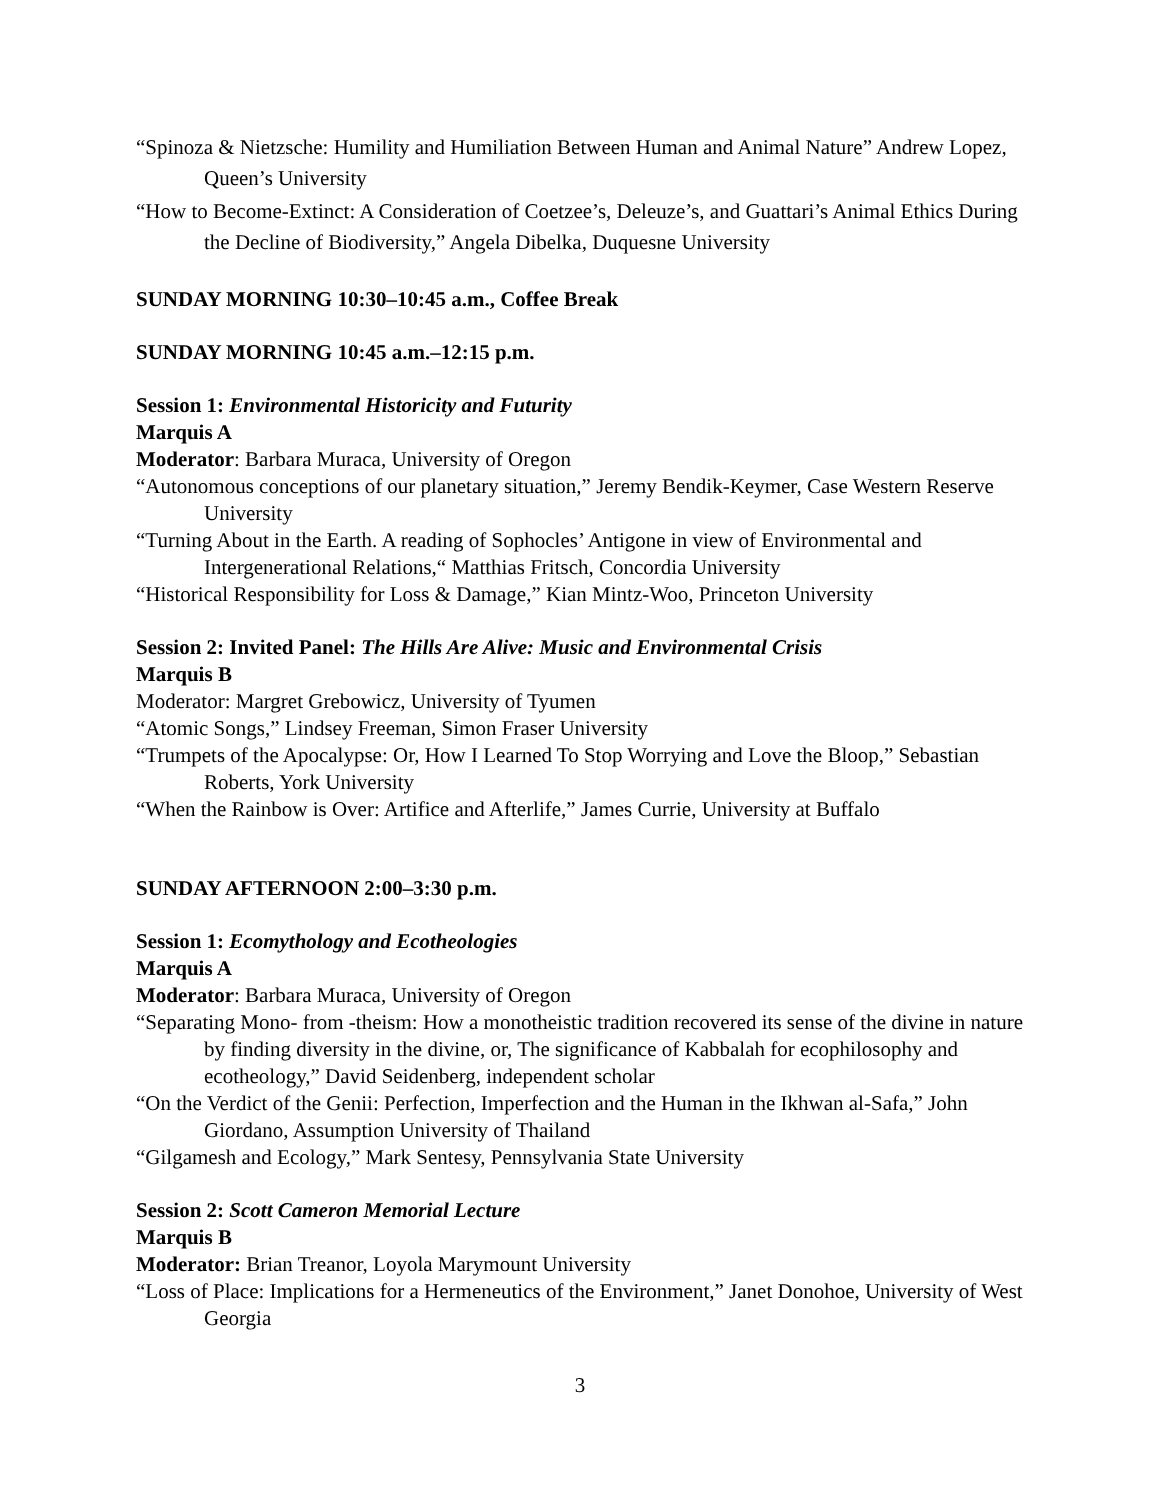“Spinoza & Nietzsche: Humility and Humiliation Between Human and Animal Nature” Andrew Lopez, Queen’s University
“How to Become-Extinct: A Consideration of Coetzee’s, Deleuze’s, and Guattari’s Animal Ethics During the Decline of Biodiversity,” Angela Dibelka, Duquesne University
SUNDAY MORNING 10:30–10:45 a.m., Coffee Break
SUNDAY MORNING 10:45 a.m.–12:15 p.m.
Session 1: Environmental Historicity and Futurity
Marquis A
Moderator: Barbara Muraca, University of Oregon
“Autonomous conceptions of our planetary situation,” Jeremy Bendik-Keymer, Case Western Reserve University
“Turning About in the Earth. A reading of Sophocles’ Antigone in view of Environmental and Intergenerational Relations,“ Matthias Fritsch, Concordia University
“Historical Responsibility for Loss & Damage,” Kian Mintz-Woo, Princeton University
Session 2: Invited Panel: The Hills Are Alive: Music and Environmental Crisis
Marquis B
Moderator: Margret Grebowicz, University of Tyumen
“Atomic Songs,” Lindsey Freeman, Simon Fraser University
“Trumpets of the Apocalypse: Or, How I Learned To Stop Worrying and Love the Bloop,” Sebastian Roberts, York University
“When the Rainbow is Over: Artifice and Afterlife,” James Currie, University at Buffalo
SUNDAY AFTERNOON 2:00–3:30 p.m.
Session 1: Ecomythology and Ecotheologies
Marquis A
Moderator: Barbara Muraca, University of Oregon
“Separating Mono- from -theism: How a monotheistic tradition recovered its sense of the divine in nature by finding diversity in the divine, or, The significance of Kabbalah for ecophilosophy and ecotheology,” David Seidenberg, independent scholar
“On the Verdict of the Genii: Perfection, Imperfection and the Human in the Ikhwan al-Safa,” John Giordano, Assumption University of Thailand
“Gilgamesh and Ecology,” Mark Sentesy, Pennsylvania State University
Session 2: Scott Cameron Memorial Lecture
Marquis B
Moderator: Brian Treanor, Loyola Marymount University
“Loss of Place: Implications for a Hermeneutics of the Environment,” Janet Donohoe, University of West Georgia
3